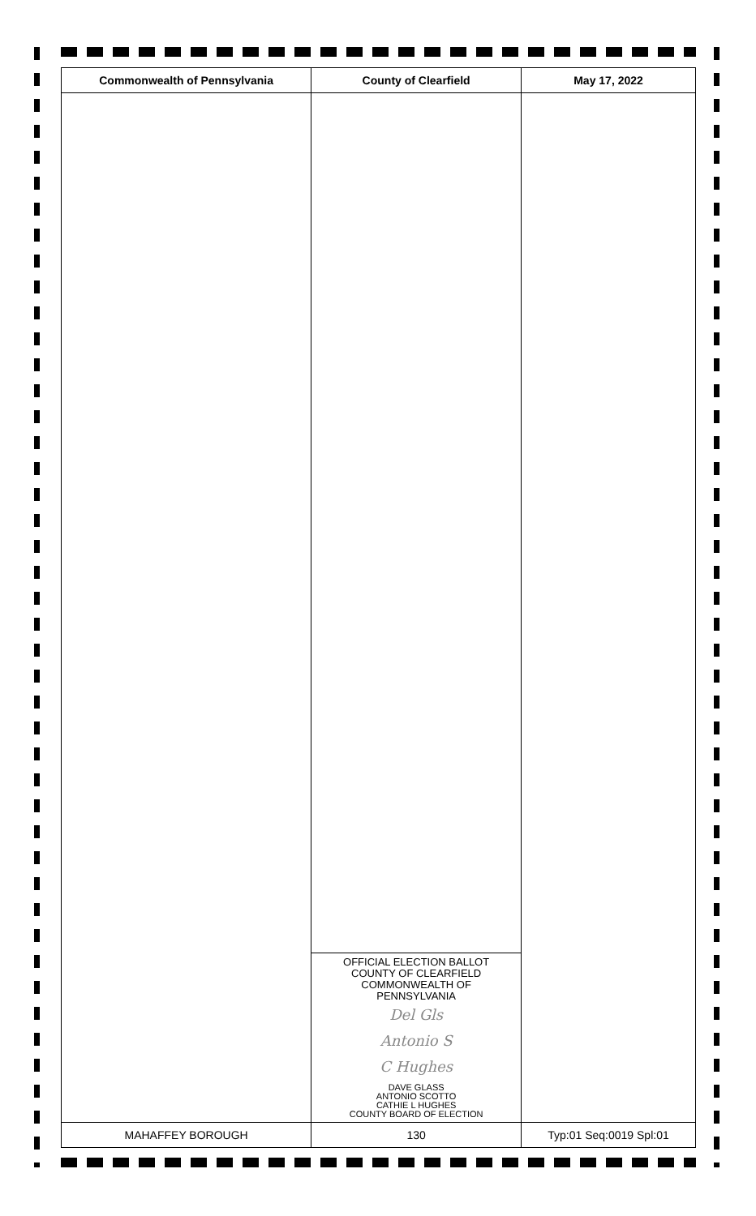| Commonwealth of Pennsylvania | County of Clearfield | May 17, 2022 |
| --- | --- | --- |
| | OFFICIAL ELECTION BALLOT COUNTY OF CLEARFIELD COMMONWEALTH OF PENNSYLVANIA Del Gls Antonio S C Hughes DAVE GLASS ANTONIO SCOTTO CATHIE L HUGHES COUNTY BOARD OF ELECTION | |
| MAHAFFEY BOROUGH | 130 | Typ:01 Seq:0019 Spl:01 |